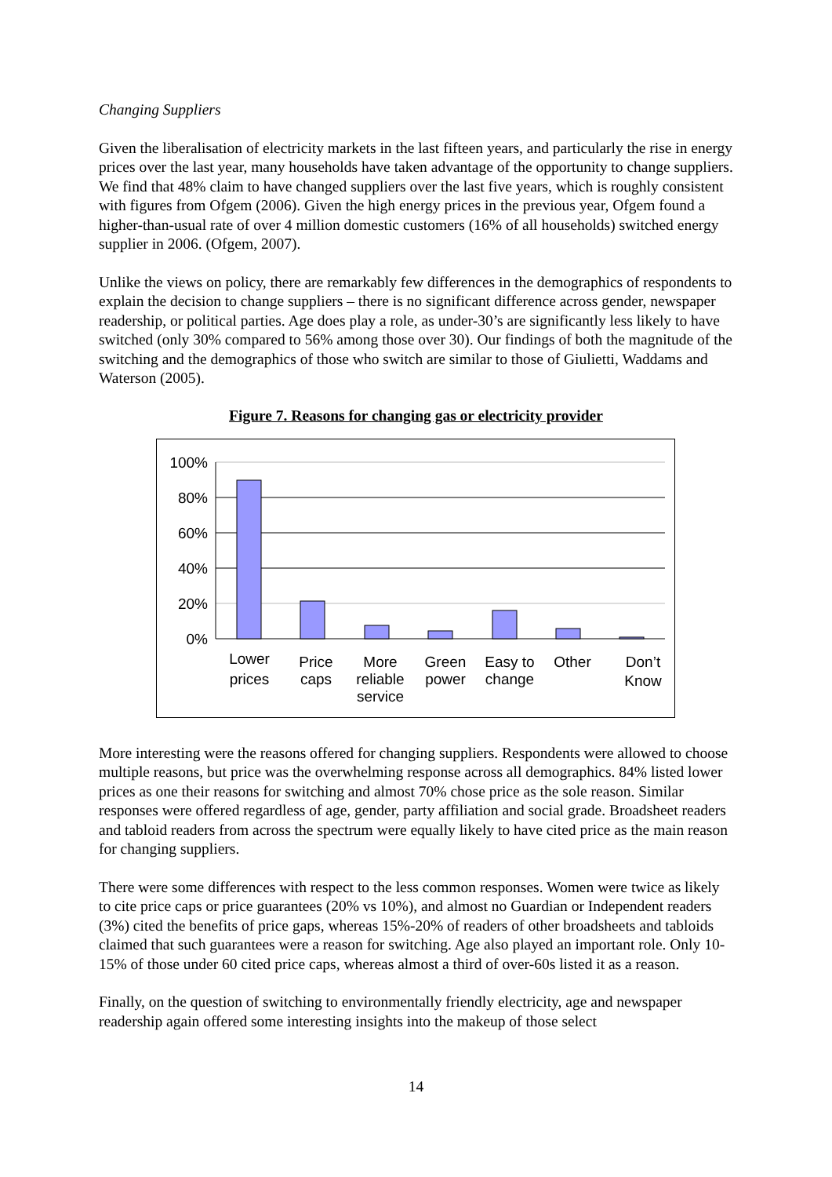Changing Suppliers
Given the liberalisation of electricity markets in the last fifteen years, and particularly the rise in energy prices over the last year, many households have taken advantage of the opportunity to change suppliers. We find that 48% claim to have changed suppliers over the last five years, which is roughly consistent with figures from Ofgem (2006). Given the high energy prices in the previous year, Ofgem found a higher-than-usual rate of over 4 million domestic customers (16% of all households) switched energy supplier in 2006. (Ofgem, 2007).
Unlike the views on policy, there are remarkably few differences in the demographics of respondents to explain the decision to change suppliers – there is no significant difference across gender, newspaper readership, or political parties. Age does play a role, as under-30’s are significantly less likely to have switched (only 30% compared to 56% among those over 30). Our findings of both the magnitude of the switching and the demographics of those who switch are similar to those of Giulietti, Waddams and Waterson (2005).
Figure 7. Reasons for changing gas or electricity provider
100%
80%
60%
40%
20%
0%
Lower
prices
Price
caps
More
reliable
service
Green
power
Easy to
change
Other
Don’t
Know
More interesting were the reasons offered for changing suppliers. Respondents were allowed to choose multiple reasons, but price was the overwhelming response across all demographics. 84% listed lower prices as one their reasons for switching and almost 70% chose price as the sole reason. Similar responses were offered regardless of age, gender, party affiliation and social grade. Broadsheet readers and tabloid readers from across the spectrum were equally likely to have cited price as the main reason for changing suppliers.
There were some differences with respect to the less common responses. Women were twice as likely to cite price caps or price guarantees (20% vs 10%), and almost no Guardian or Independent readers (3%) cited the benefits of price gaps, whereas 15%-20% of readers of other broadsheets and tabloids claimed that such guarantees were a reason for switching. Age also played an important role. Only 10-15% of those under 60 cited price caps, whereas almost a third of over-60s listed it as a reason.
Finally, on the question of switching to environmentally friendly electricity, age and newspaper readership again offered some interesting insights into the makeup of those select
14